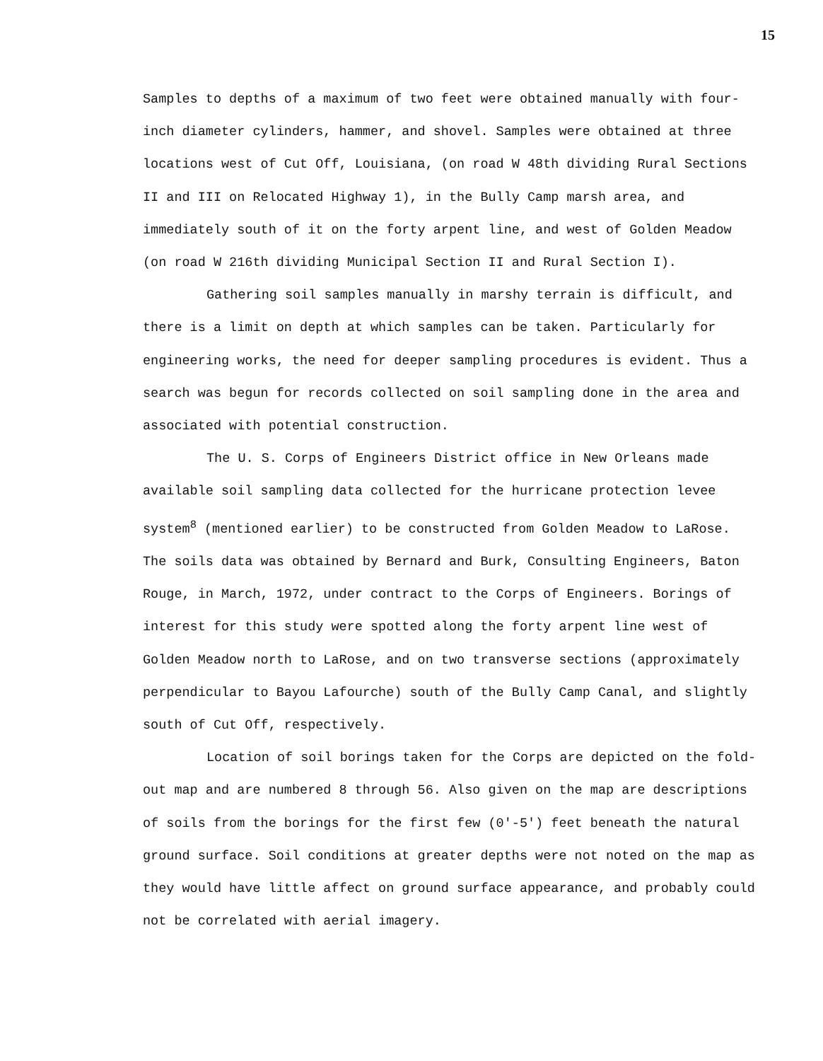15
Samples to depths of a maximum of two feet were obtained manually with four-inch diameter cylinders, hammer, and shovel. Samples were obtained at three locations west of Cut Off, Louisiana, (on road W 48th dividing Rural Sections II and III on Relocated Highway 1), in the Bully Camp marsh area, and immediately south of it on the forty arpent line, and west of Golden Meadow (on road W 216th dividing Municipal Section II and Rural Section I).
Gathering soil samples manually in marshy terrain is difficult, and there is a limit on depth at which samples can be taken. Particularly for engineering works, the need for deeper sampling procedures is evident. Thus a search was begun for records collected on soil sampling done in the area and associated with potential construction.
The U. S. Corps of Engineers District office in New Orleans made available soil sampling data collected for the hurricane protection levee system<sup>8</sup> (mentioned earlier) to be constructed from Golden Meadow to LaRose. The soils data was obtained by Bernard and Burk, Consulting Engineers, Baton Rouge, in March, 1972, under contract to the Corps of Engineers. Borings of interest for this study were spotted along the forty arpent line west of Golden Meadow north to LaRose, and on two transverse sections (approximately perpendicular to Bayou Lafourche) south of the Bully Camp Canal, and slightly south of Cut Off, respectively.
Location of soil borings taken for the Corps are depicted on the fold-out map and are numbered 8 through 56. Also given on the map are descriptions of soils from the borings for the first few (0'-5') feet beneath the natural ground surface. Soil conditions at greater depths were not noted on the map as they would have little affect on ground surface appearance, and probably could not be correlated with aerial imagery.